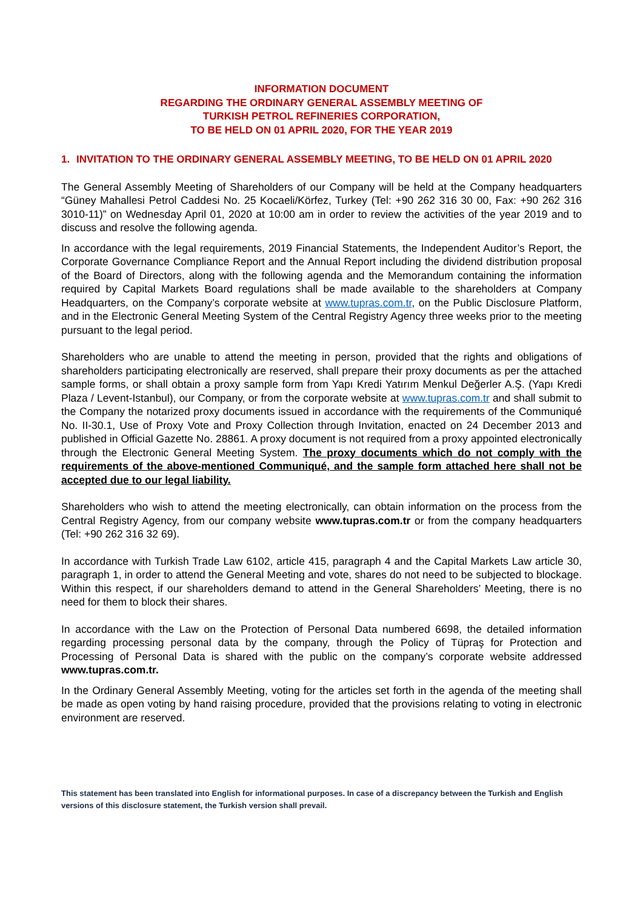INFORMATION DOCUMENT
REGARDING THE ORDINARY GENERAL ASSEMBLY MEETING OF
TURKISH PETROL REFINERIES CORPORATION,
TO BE HELD ON 01 APRIL 2020, FOR THE YEAR 2019
1. INVITATION TO THE ORDINARY GENERAL ASSEMBLY MEETING, TO BE HELD ON 01 APRIL 2020
The General Assembly Meeting of Shareholders of our Company will be held at the Company headquarters “Güney Mahallesi Petrol Caddesi No. 25 Kocaeli/Körfez, Turkey (Tel: +90 262 316 30 00, Fax: +90 262 316 3010-11)” on Wednesday April 01, 2020 at 10:00 am in order to review the activities of the year 2019 and to discuss and resolve the following agenda.
In accordance with the legal requirements, 2019 Financial Statements, the Independent Auditor’s Report, the Corporate Governance Compliance Report and the Annual Report including the dividend distribution proposal of the Board of Directors, along with the following agenda and the Memorandum containing the information required by Capital Markets Board regulations shall be made available to the shareholders at Company Headquarters, on the Company’s corporate website at www.tupras.com.tr, on the Public Disclosure Platform, and in the Electronic General Meeting System of the Central Registry Agency three weeks prior to the meeting pursuant to the legal period.
Shareholders who are unable to attend the meeting in person, provided that the rights and obligations of shareholders participating electronically are reserved, shall prepare their proxy documents as per the attached sample forms, or shall obtain a proxy sample form from Yapı Kredi Yatırım Menkul Değerler A.Ş. (Yapı Kredi Plaza / Levent-Istanbul), our Company, or from the corporate website at www.tupras.com.tr and shall submit to the Company the notarized proxy documents issued in accordance with the requirements of the Communiqué No. II-30.1, Use of Proxy Vote and Proxy Collection through Invitation, enacted on 24 December 2013 and published in Official Gazette No. 28861. A proxy document is not required from a proxy appointed electronically through the Electronic General Meeting System. The proxy documents which do not comply with the requirements of the above-mentioned Communiqué, and the sample form attached here shall not be accepted due to our legal liability.
Shareholders who wish to attend the meeting electronically, can obtain information on the process from the Central Registry Agency, from our company website www.tupras.com.tr or from the company headquarters (Tel: +90 262 316 32 69).
In accordance with Turkish Trade Law 6102, article 415, paragraph 4 and the Capital Markets Law article 30, paragraph 1, in order to attend the General Meeting and vote, shares do not need to be subjected to blockage. Within this respect, if our shareholders demand to attend in the General Shareholders’ Meeting, there is no need for them to block their shares.
In accordance with the Law on the Protection of Personal Data numbered 6698, the detailed information regarding processing personal data by the company, through the Policy of Tüpraş for Protection and Processing of Personal Data is shared with the public on the company’s corporate website addressed www.tupras.com.tr.
In the Ordinary General Assembly Meeting, voting for the articles set forth in the agenda of the meeting shall be made as open voting by hand raising procedure, provided that the provisions relating to voting in electronic environment are reserved.
This statement has been translated into English for informational purposes. In case of a discrepancy between the Turkish and English versions of this disclosure statement, the Turkish version shall prevail.